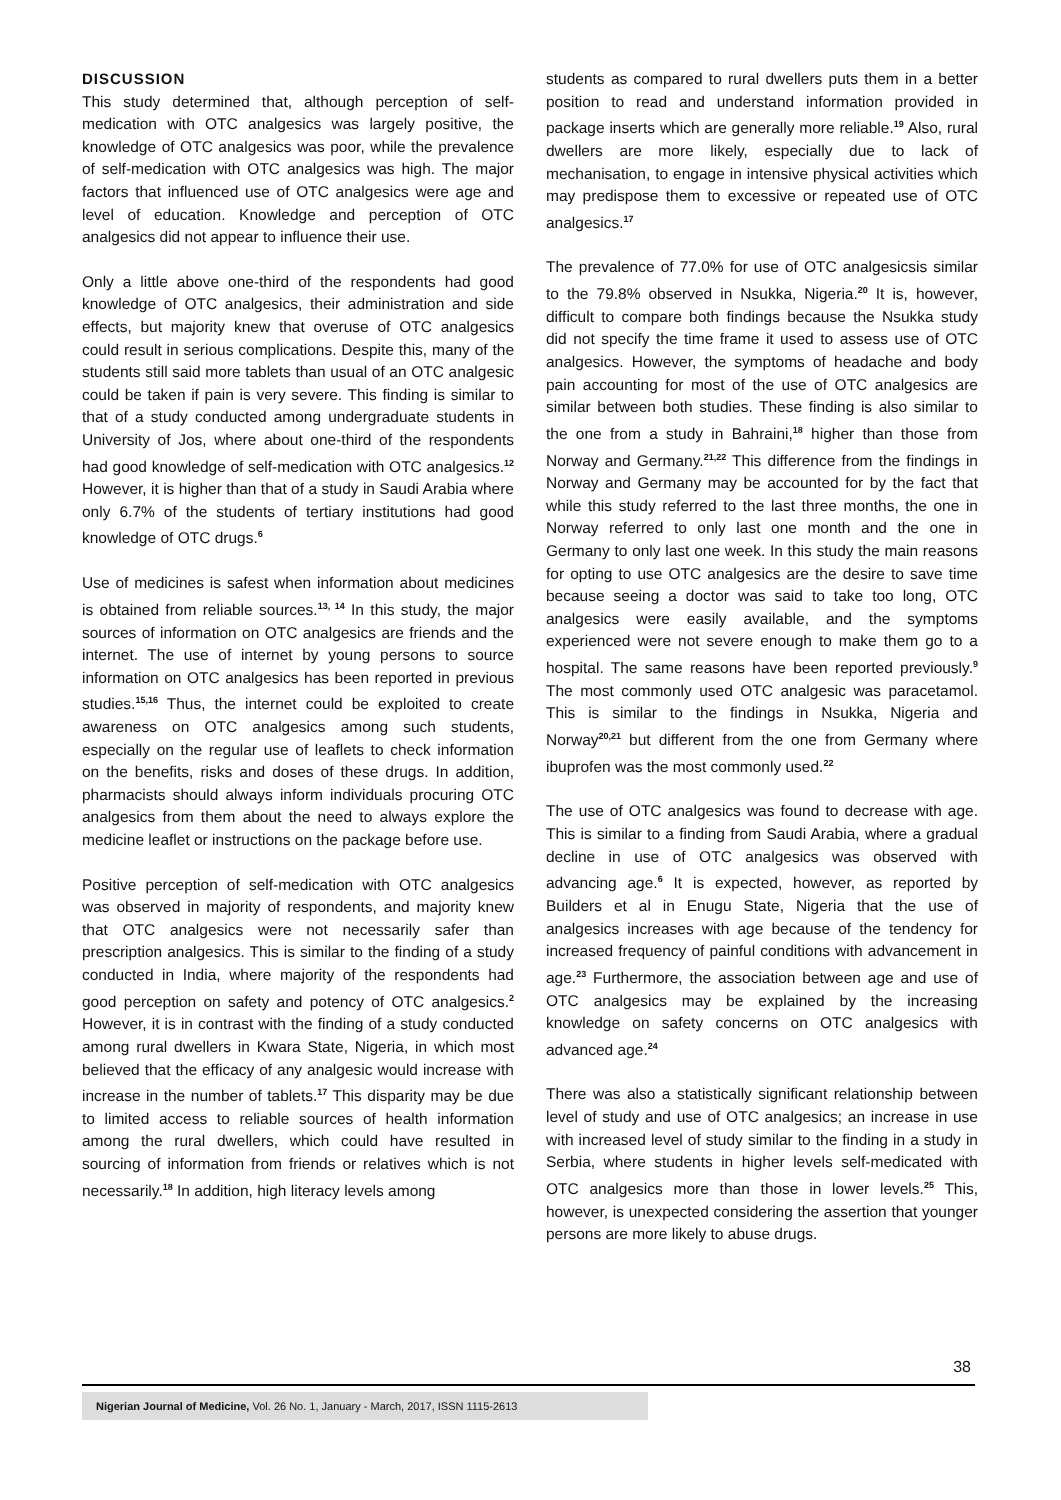DISCUSSION
This study determined that, although perception of self-medication with OTC analgesics was largely positive, the knowledge of OTC analgesics was poor, while the prevalence of self-medication with OTC analgesics was high. The major factors that influenced use of OTC analgesics were age and level of education. Knowledge and perception of OTC analgesics did not appear to influence their use.
Only a little above one-third of the respondents had good knowledge of OTC analgesics, their administration and side effects, but majority knew that overuse of OTC analgesics could result in serious complications. Despite this, many of the students still said more tablets than usual of an OTC analgesic could be taken if pain is very severe. This finding is similar to that of a study conducted among undergraduate students in University of Jos, where about one-third of the respondents had good knowledge of self-medication with OTC analgesics.<sup>12</sup> However, it is higher than that of a study in Saudi Arabia where only 6.7% of the students of tertiary institutions had good knowledge of OTC drugs.<sup>6</sup>
Use of medicines is safest when information about medicines is obtained from reliable sources.<sup>13, 14</sup> In this study, the major sources of information on OTC analgesics are friends and the internet. The use of internet by young persons to source information on OTC analgesics has been reported in previous studies.<sup>15,16</sup> Thus, the internet could be exploited to create awareness on OTC analgesics among such students, especially on the regular use of leaflets to check information on the benefits, risks and doses of these drugs. In addition, pharmacists should always inform individuals procuring OTC analgesics from them about the need to always explore the medicine leaflet or instructions on the package before use.
Positive perception of self-medication with OTC analgesics was observed in majority of respondents, and majority knew that OTC analgesics were not necessarily safer than prescription analgesics. This is similar to the finding of a study conducted in India, where majority of the respondents had good perception on safety and potency of OTC analgesics.<sup>2</sup> However, it is in contrast with the finding of a study conducted among rural dwellers in Kwara State, Nigeria, in which most believed that the efficacy of any analgesic would increase with increase in the number of tablets.<sup>17</sup> This disparity may be due to limited access to reliable sources of health information among the rural dwellers, which could have resulted in sourcing of information from friends or relatives which is not necessarily.<sup>18</sup> In addition, high literacy levels among
students as compared to rural dwellers puts them in a better position to read and understand information provided in package inserts which are generally more reliable.<sup>19</sup> Also, rural dwellers are more likely, especially due to lack of mechanisation, to engage in intensive physical activities which may predispose them to excessive or repeated use of OTC analgesics.<sup>17</sup>
The prevalence of 77.0% for use of OTC analgesicsis similar to the 79.8% observed in Nsukka, Nigeria.<sup>20</sup> It is, however, difficult to compare both findings because the Nsukka study did not specify the time frame it used to assess use of OTC analgesics. However, the symptoms of headache and body pain accounting for most of the use of OTC analgesics are similar between both studies. These finding is also similar to the one from a study in Bahraini,<sup>18</sup> higher than those from Norway and Germany.<sup>21,22</sup> This difference from the findings in Norway and Germany may be accounted for by the fact that while this study referred to the last three months, the one in Norway referred to only last one month and the one in Germany to only last one week. In this study the main reasons for opting to use OTC analgesics are the desire to save time because seeing a doctor was said to take too long, OTC analgesics were easily available, and the symptoms experienced were not severe enough to make them go to a hospital. The same reasons have been reported previously.<sup>9</sup> The most commonly used OTC analgesic was paracetamol. This is similar to the findings in Nsukka, Nigeria and Norway<sup>20,21</sup> but different from the one from Germany where ibuprofen was the most commonly used.<sup>22</sup>
The use of OTC analgesics was found to decrease with age. This is similar to a finding from Saudi Arabia, where a gradual decline in use of OTC analgesics was observed with advancing age.<sup>6</sup> It is expected, however, as reported by Builders et al in Enugu State, Nigeria that the use of analgesics increases with age because of the tendency for increased frequency of painful conditions with advancement in age.<sup>23</sup> Furthermore, the association between age and use of OTC analgesics may be explained by the increasing knowledge on safety concerns on OTC analgesics with advanced age.<sup>24</sup>
There was also a statistically significant relationship between level of study and use of OTC analgesics; an increase in use with increased level of study similar to the finding in a study in Serbia, where students in higher levels self-medicated with OTC analgesics more than those in lower levels.<sup>25</sup> This, however, is unexpected considering the assertion that younger persons are more likely to abuse drugs.
38
Nigerian Journal of Medicine, Vol. 26 No. 1, January - March, 2017, ISSN 1115-2613